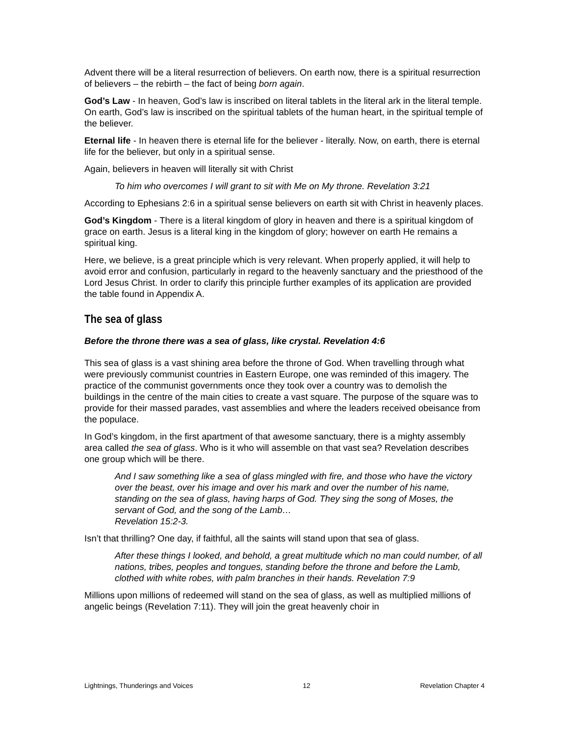Advent there will be a literal resurrection of believers. On earth now, there is a spiritual resurrection of believers – the rebirth – the fact of being born again.
God’s Law - In heaven, God’s law is inscribed on literal tablets in the literal ark in the literal temple. On earth, God’s law is inscribed on the spiritual tablets of the human heart, in the spiritual temple of the believer.
Eternal life - In heaven there is eternal life for the believer - literally. Now, on earth, there is eternal life for the believer, but only in a spiritual sense.
Again, believers in heaven will literally sit with Christ
To him who overcomes I will grant to sit with Me on My throne. Revelation 3:21
According to Ephesians 2:6 in a spiritual sense believers on earth sit with Christ in heavenly places.
God’s Kingdom - There is a literal kingdom of glory in heaven and there is a spiritual kingdom of grace on earth. Jesus is a literal king in the kingdom of glory; however on earth He remains a spiritual king.
Here, we believe, is a great principle which is very relevant. When properly applied, it will help to avoid error and confusion, particularly in regard to the heavenly sanctuary and the priesthood of the Lord Jesus Christ. In order to clarify this principle further examples of its application are provided the table found in Appendix A.
The sea of glass
Before the throne there was a sea of glass, like crystal. Revelation 4:6
This sea of glass is a vast shining area before the throne of God. When travelling through what were previously communist countries in Eastern Europe, one was reminded of this imagery. The practice of the communist governments once they took over a country was to demolish the buildings in the centre of the main cities to create a vast square. The purpose of the square was to provide for their massed parades, vast assemblies and where the leaders received obeisance from the populace.
In God’s kingdom, in the first apartment of that awesome sanctuary, there is a mighty assembly area called the sea of glass. Who is it who will assemble on that vast sea? Revelation describes one group which will be there.
And I saw something like a sea of glass mingled with fire, and those who have the victory over the beast, over his image and over his mark and over the number of his name, standing on the sea of glass, having harps of God. They sing the song of Moses, the servant of God, and the song of the Lamb…
Revelation 15:2-3.
Isn’t that thrilling? One day, if faithful, all the saints will stand upon that sea of glass.
After these things I looked, and behold, a great multitude which no man could number, of all nations, tribes, peoples and tongues, standing before the throne and before the Lamb, clothed with white robes, with palm branches in their hands. Revelation 7:9
Millions upon millions of redeemed will stand on the sea of glass, as well as multiplied millions of angelic beings (Revelation 7:11). They will join the great heavenly choir in
Lightnings, Thunderings and Voices 12 Revelation Chapter 4